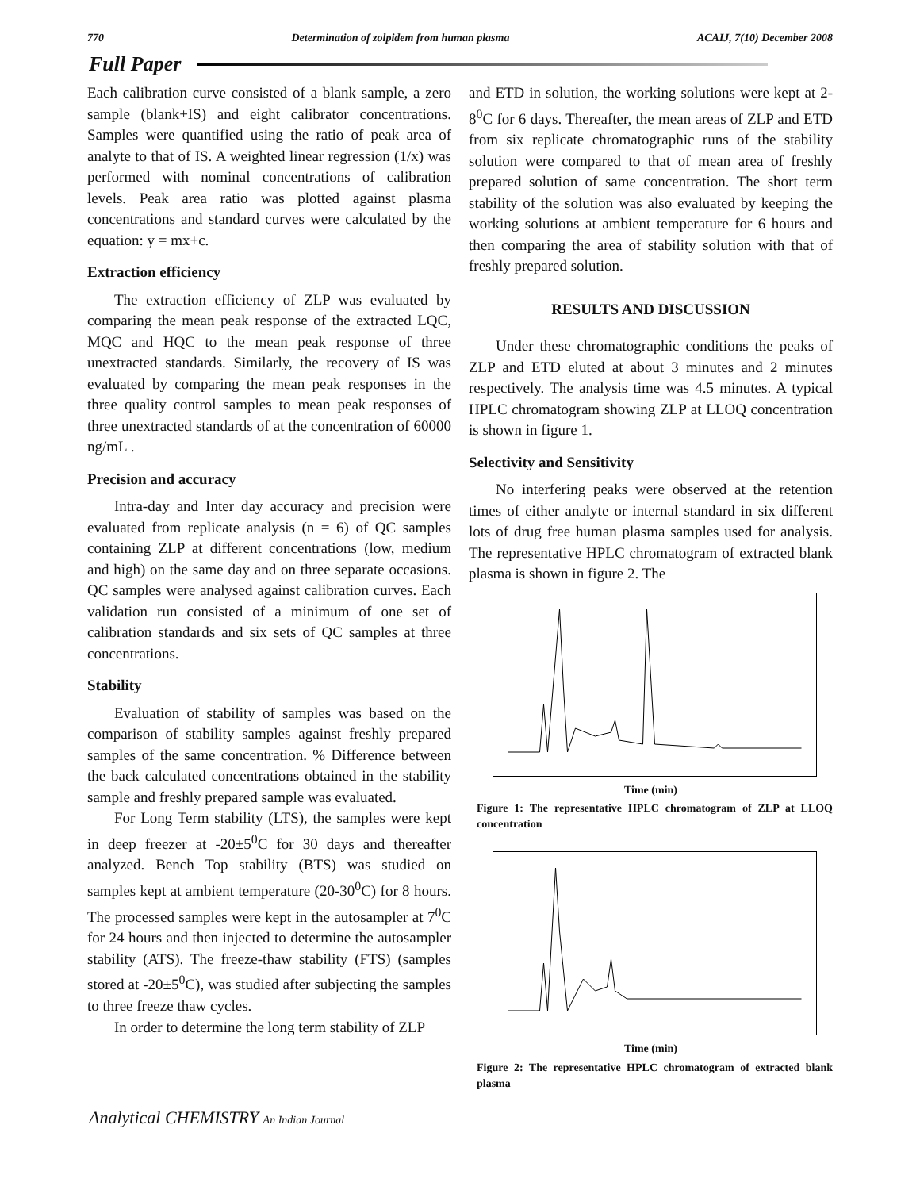770 Determination of zolpidem from human plasma ACAIJ, 7(10) December 2008
Full Paper
Each calibration curve consisted of a blank sample, a zero sample (blank+IS) and eight calibrator concentrations. Samples were quantified using the ratio of peak area of analyte to that of IS. A weighted linear regression (1/x) was performed with nominal concentrations of calibration levels. Peak area ratio was plotted against plasma concentrations and standard curves were calculated by the equation: y = mx+c.
Extraction efficiency
The extraction efficiency of ZLP was evaluated by comparing the mean peak response of the extracted LQC, MQC and HQC to the mean peak response of three unextracted standards. Similarly, the recovery of IS was evaluated by comparing the mean peak responses in the three quality control samples to mean peak responses of three unextracted standards of at the concentration of 60000 ng/mL .
Precision and accuracy
Intra-day and Inter day accuracy and precision were evaluated from replicate analysis (n = 6) of QC samples containing ZLP at different concentrations (low, medium and high) on the same day and on three separate occasions. QC samples were analysed against calibration curves. Each validation run consisted of a minimum of one set of calibration standards and six sets of QC samples at three concentrations.
Stability
Evaluation of stability of samples was based on the comparison of stability samples against freshly prepared samples of the same concentration. % Difference between the back calculated concentrations obtained in the stability sample and freshly prepared sample was evaluated.
For Long Term stability (LTS), the samples were kept in deep freezer at -20±5<sup>0</sup>C for 30 days and thereafter analyzed. Bench Top stability (BTS) was studied on samples kept at ambient temperature (20-30<sup>0</sup>C) for 8 hours. The processed samples were kept in the autosampler at 7<sup>0</sup>C for 24 hours and then injected to determine the autosampler stability (ATS). The freeze-thaw stability (FTS) (samples stored at -20±5<sup>0</sup>C), was studied after subjecting the samples to three freeze thaw cycles.
In order to determine the long term stability of ZLP
and ETD in solution, the working solutions were kept at 2-8<sup>0</sup>C for 6 days. Thereafter, the mean areas of ZLP and ETD from six replicate chromatographic runs of the stability solution were compared to that of mean area of freshly prepared solution of same concentration. The short term stability of the solution was also evaluated by keeping the working solutions at ambient temperature for 6 hours and then comparing the area of stability solution with that of freshly prepared solution.
RESULTS AND DISCUSSION
Under these chromatographic conditions the peaks of ZLP and ETD eluted at about 3 minutes and 2 minutes respectively. The analysis time was 4.5 minutes. A typical HPLC chromatogram showing ZLP at LLOQ concentration is shown in figure 1.
Selectivity and Sensitivity
No interfering peaks were observed at the retention times of either analyte or internal standard in six different lots of drug free human plasma samples used for analysis. The representative HPLC chromatogram of extracted blank plasma is shown in figure 2. The
Time (min)
Figure 1: The representative HPLC chromatogram of ZLP at LLOQ concentration
Time (min)
Figure 2: The representative HPLC chromatogram of extracted blank plasma
Analytical CHEMISTRY An Indian Journal